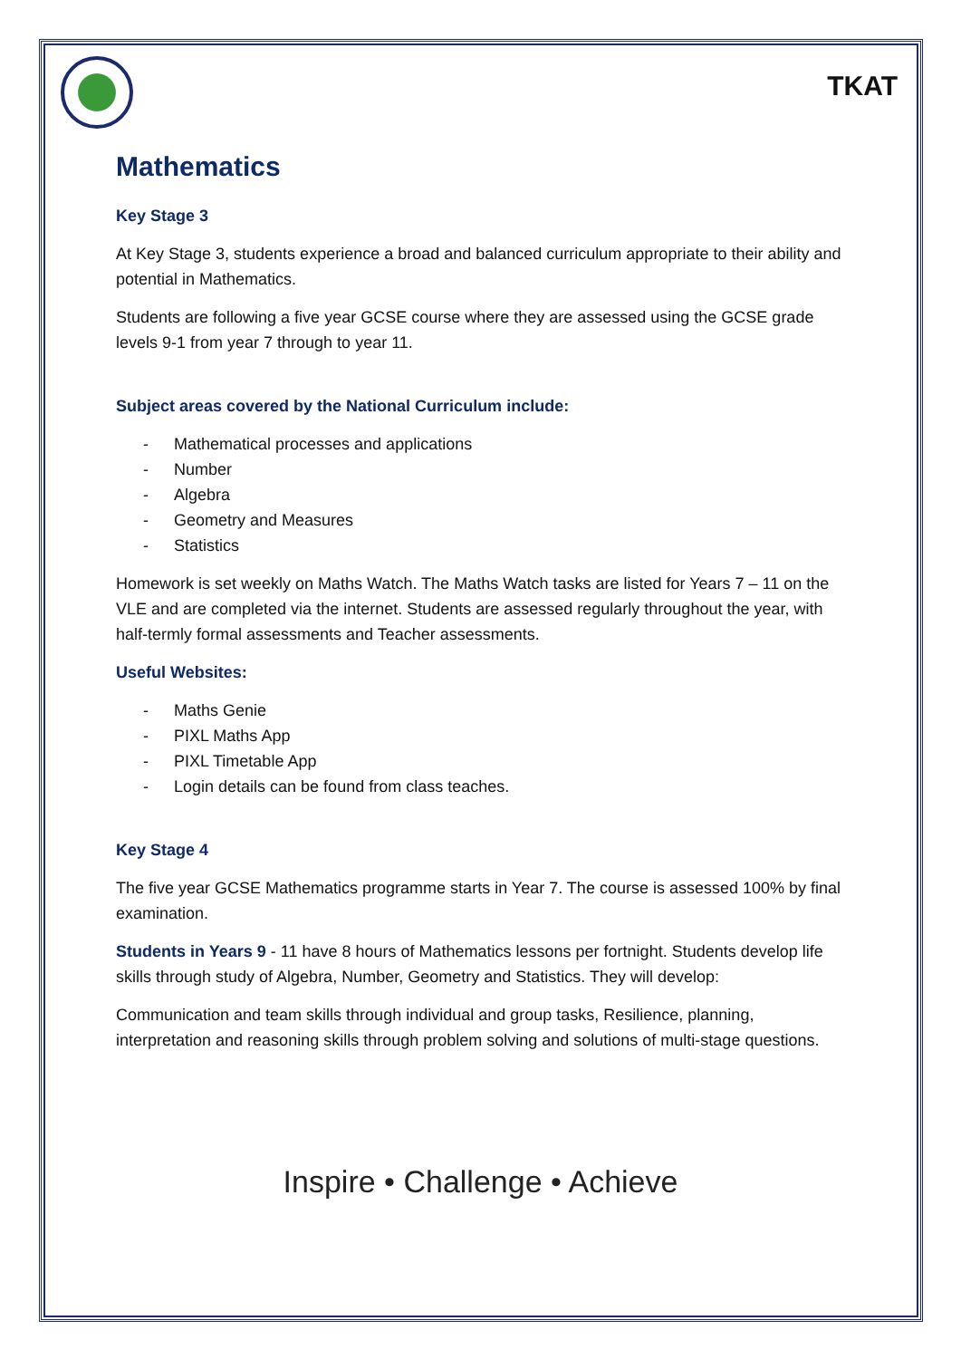TKAT
Mathematics
Key Stage 3
At Key Stage 3, students experience a broad and balanced curriculum appropriate to their ability and potential in Mathematics.
Students are following a five year GCSE course where they are assessed using the GCSE grade levels 9-1 from year 7 through to year 11.
Subject areas covered by the National Curriculum include:
- Mathematical processes and applications
- Number
- Algebra
- Geometry and Measures
- Statistics
Homework is set weekly on Maths Watch. The Maths Watch tasks are listed for Years 7 – 11 on the VLE and are completed via the internet. Students are assessed regularly throughout the year, with half-termly formal assessments and Teacher assessments.
Useful Websites:
- Maths Genie
- PIXL Maths App
- PIXL Timetable App
- Login details can be found from class teaches.
Key Stage 4
The five year GCSE Mathematics programme starts in Year 7. The course is assessed 100% by final examination.
Students in Years 9 - 11 have 8 hours of Mathematics lessons per fortnight. Students develop life skills through study of Algebra, Number, Geometry and Statistics. They will develop:
Communication and team skills through individual and group tasks, Resilience, planning, interpretation and reasoning skills through problem solving and solutions of multi-stage questions.
Inspire • Challenge • Achieve